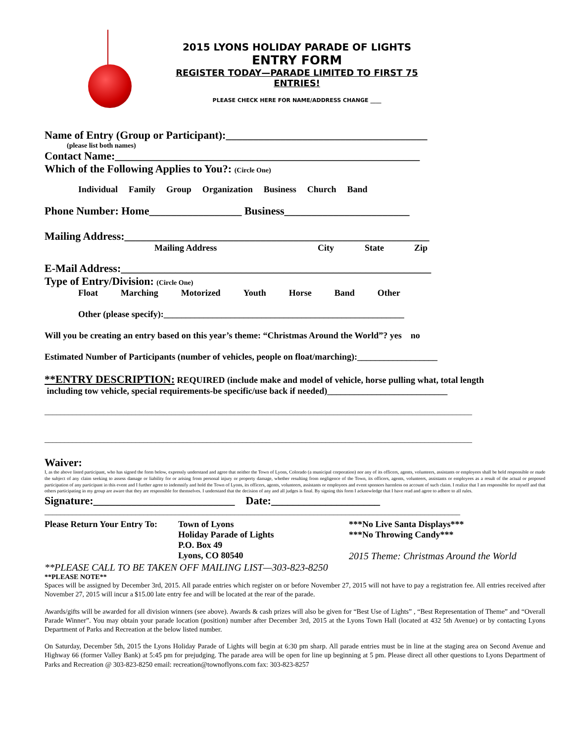2015 LYONS HOLIDAY PARADE OF LIGHTS
ENTRY FORM
REGISTER TODAY—PARADE LIMITED TO FIRST 75 ENTRIES!
PLEASE CHECK HERE FOR NAME/ADDRESS CHANGE ____
Name of Entry (Group or Participant):_____________________________________
(please list both names)
Contact Name:________________________________________________________
Which of the Following Applies to You?: (Circle One)
Individual Family Group Organization Business Church Band
Phone Number: Home_________________ Business_______________________
Mailing Address:________________________________________________________
Mailing Address City State Zip
E-Mail Address:_________________________________________________________
Type of Entry/Division: (Circle One)
Float Marching Motorized Youth Horse Band Other
Other (please specify):______________________________________________________
Will you be creating an entry based on this year’s theme: “Christmas Around the World”? yes no
Estimated Number of Participants (number of vehicles, people on float/marching):__________________
**ENTRY DESCRIPTION: REQUIRED (include make and model of vehicle, horse pulling what, total length
including tow vehicle, special requirements-be specific/use back if needed)___________________________
____________________________________________________________________________________________________________
____________________________________________________________________________________________________________
Waiver:
I, as the above listed participant, who has signed the form below, expressly understand and agree that neither the Town of Lyons, Colorado (a municipal corporation) nor any of its officers, agents, volunteers, assistants or employees shall be held responsible or made the subject of any claim seeking to assess damage or liability for or arising from personal injury or property damage, whether resulting from negligence of the Town, its officers, agents, volunteers, assistants or employees as a result of the actual or proposed participation of any participant in this event and I further agree to indemnify and hold the Town of Lyons, its officers, agents, volunteers, assistants or employees and event sponsors harmless on account of such claim. I realize that I am responsible for myself and that others participating in my group are aware that they are responsible for themselves. I understand that the decision of any and all judges is final. By signing this form I acknowledge that I have read and agree to adhere to all rules.
Signature:__________________________ Date:____________________
_________________________________________________________________________________________________________
Please Return Your Entry To:
Town of Lyons
Holiday Parade of Lights
P.O. Box 49
Lyons, CO 80540
***No Live Santa Displays***
***No Throwing Candy***
2015 Theme: Christmas Around the World
**PLEASE CALL TO BE TAKEN OFF MAILING LIST—303-823-8250
**PLEASE NOTE**
Spaces will be assigned by December 3rd, 2015. All parade entries which register on or before November 27, 2015 will not have to pay a registration fee. All entries received after November 27, 2015 will incur a $15.00 late entry fee and will be located at the rear of the parade.
Awards/gifts will be awarded for all division winners (see above). Awards & cash prizes will also be given for “Best Use of Lights” , “Best Representation of Theme” and “Overall Parade Winner”. You may obtain your parade location (position) number after December 3rd, 2015 at the Lyons Town Hall (located at 432 5th Avenue) or by contacting Lyons Department of Parks and Recreation at the below listed number.
On Saturday, December 5th, 2015 the Lyons Holiday Parade of Lights will begin at 6:30 pm sharp. All parade entries must be in line at the staging area on Second Avenue and Highway 66 (former Valley Bank) at 5:45 pm for prejudging. The parade area will be open for line up beginning at 5 pm. Please direct all other questions to Lyons Department of Parks and Recreation @ 303-823-8250 email: recreation@townoflyons.com fax: 303-823-8257